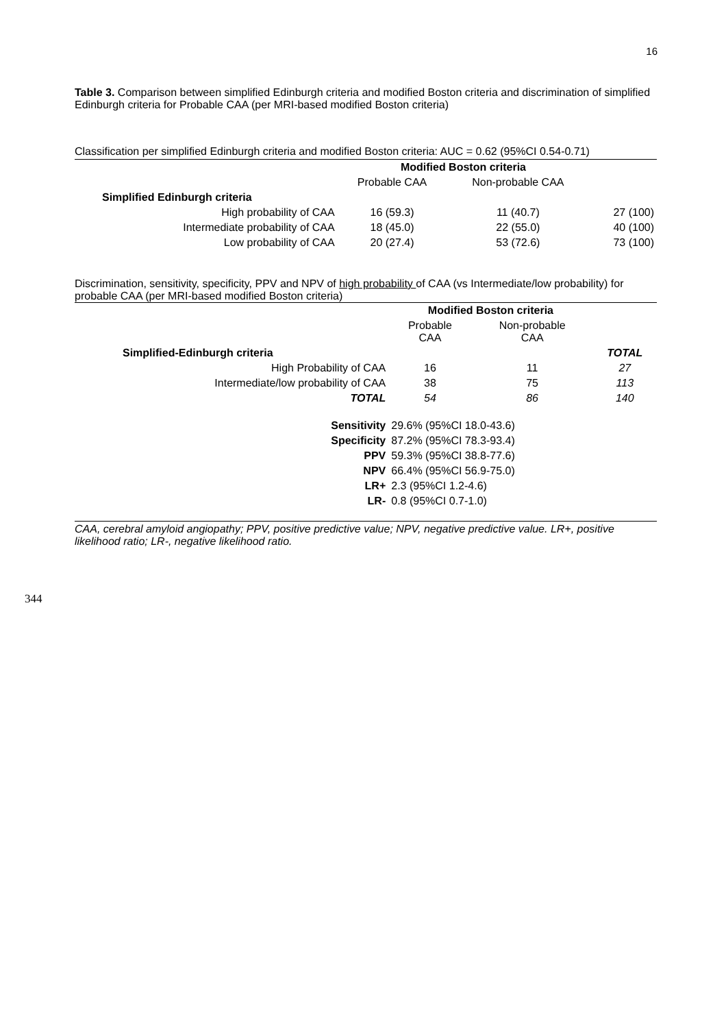16
Table 3. Comparison between simplified Edinburgh criteria and modified Boston criteria and discrimination of simplified Edinburgh criteria for Probable CAA (per MRI-based modified Boston criteria)
Classification per simplified Edinburgh criteria and modified Boston criteria: AUC = 0.62 (95%CI 0.54-0.71)
| | Modified Boston criteria | | |
| | Probable CAA | Non-probable CAA | |
| Simplified Edinburgh criteria | | | |
| High probability of CAA | 16 (59.3) | 11 (40.7) | 27 (100) |
| Intermediate probability of CAA | 18 (45.0) | 22 (55.0) | 40 (100) |
| Low probability of CAA | 20 (27.4) | 53 (72.6) | 73 (100) |
Discrimination, sensitivity, specificity, PPV and NPV of high probability of CAA (vs Intermediate/low probability) for probable CAA (per MRI-based modified Boston criteria)
| | Modified Boston criteria | | |
| | Probable CAA | Non-probable CAA | |
| Simplified-Edinburgh criteria | | | TOTAL |
| High Probability of CAA | 16 | 11 | 27 |
| Intermediate/low probability of CAA | 38 | 75 | 113 |
| TOTAL | 54 | 86 | 140 |
| Sensitivity | 29.6% (95%CI 18.0-43.6) | | |
| Specificity | 87.2% (95%CI 78.3-93.4) | | |
| PPV | 59.3% (95%CI 38.8-77.6) | | |
| NPV | 66.4% (95%CI 56.9-75.0) | | |
| LR+ | 2.3 (95%CI 1.2-4.6) | | |
| LR- | 0.8 (95%CI 0.7-1.0) | | |
CAA, cerebral amyloid angiopathy; PPV, positive predictive value; NPV, negative predictive value. LR+, positive likelihood ratio; LR-, negative likelihood ratio.
344